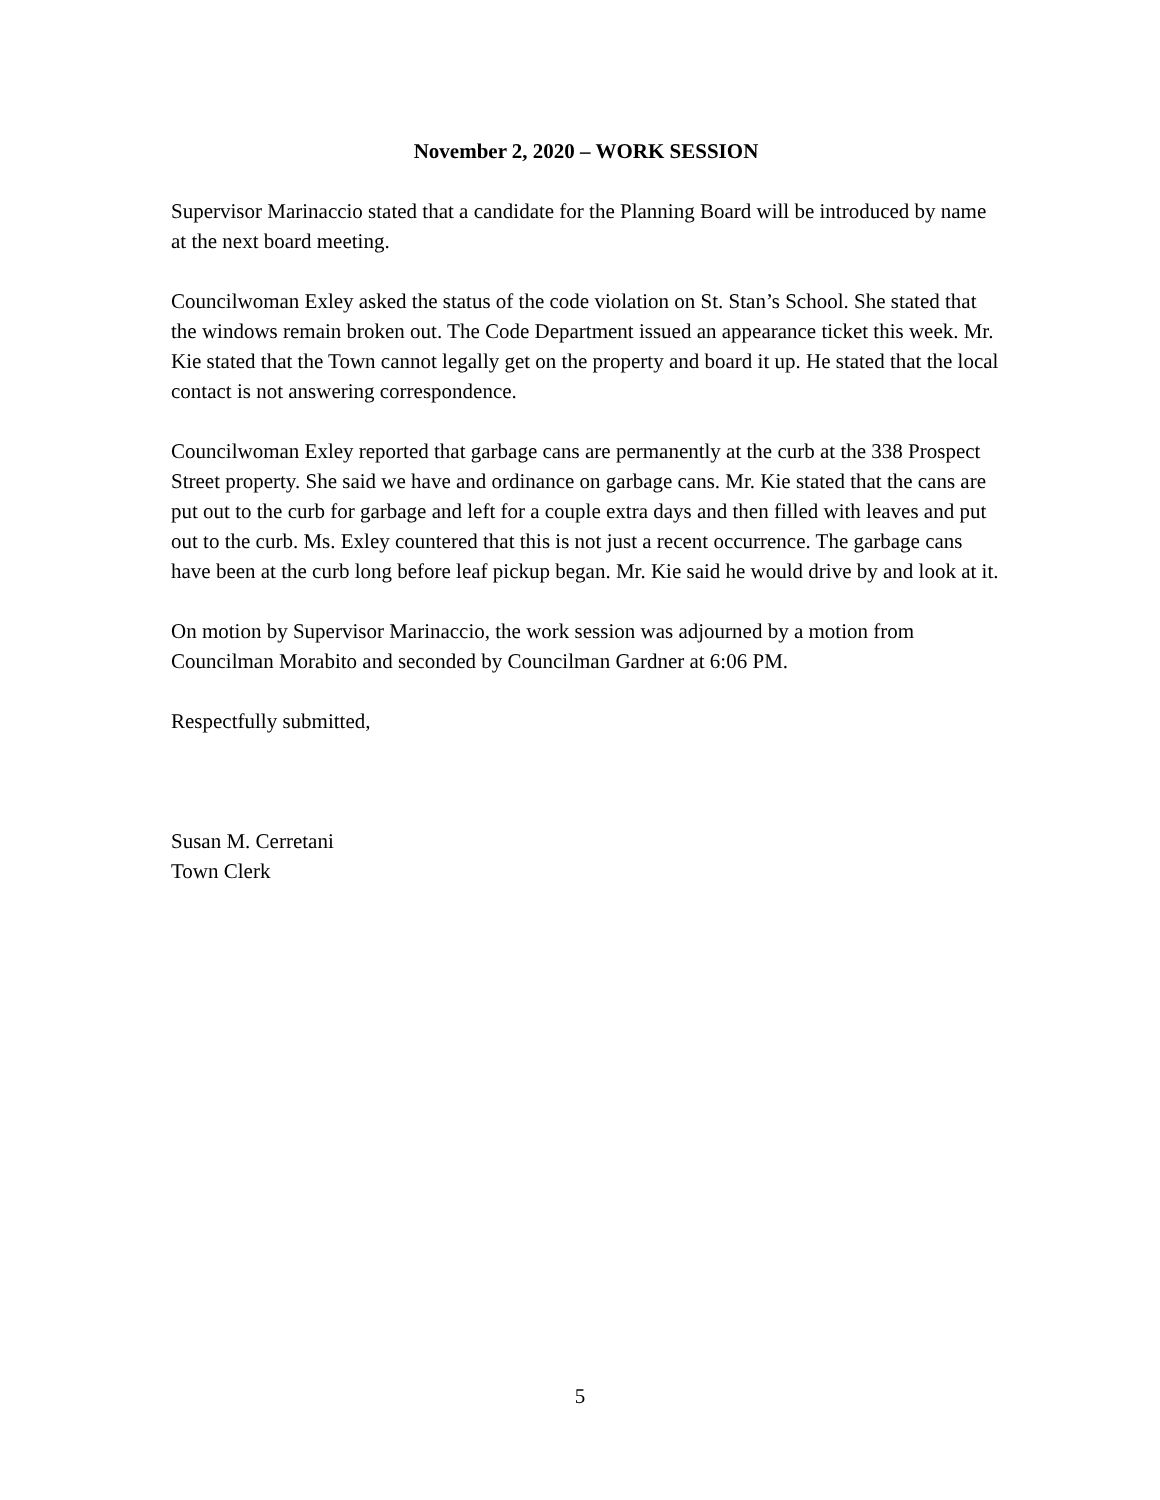November 2, 2020 – WORK SESSION
Supervisor Marinaccio stated that a candidate for the Planning Board will be introduced by name at the next board meeting.
Councilwoman Exley asked the status of the code violation on St. Stan’s School. She stated that the windows remain broken out. The Code Department issued an appearance ticket this week. Mr. Kie stated that the Town cannot legally get on the property and board it up. He stated that the local contact is not answering correspondence.
Councilwoman Exley reported that garbage cans are permanently at the curb at the 338 Prospect Street property. She said we have and ordinance on garbage cans. Mr. Kie stated that the cans are put out to the curb for garbage and left for a couple extra days and then filled with leaves and put out to the curb. Ms. Exley countered that this is not just a recent occurrence. The garbage cans have been at the curb long before leaf pickup began. Mr. Kie said he would drive by and look at it.
On motion by Supervisor Marinaccio, the work session was adjourned by a motion from Councilman Morabito and seconded by Councilman Gardner at 6:06 PM.
Respectfully submitted,
Susan M. Cerretani
Town Clerk
5